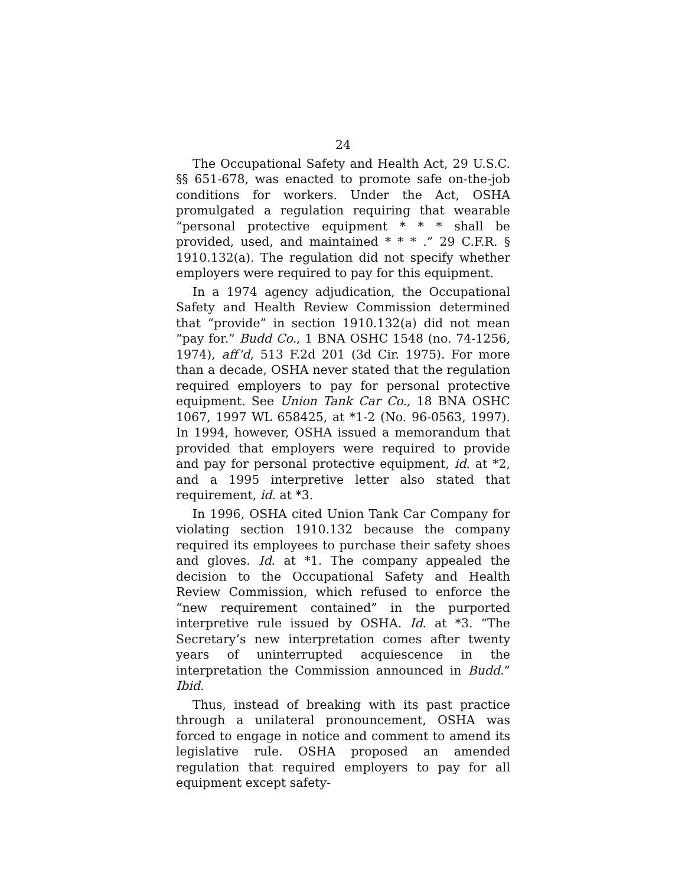24
The Occupational Safety and Health Act, 29 U.S.C. §§ 651-678, was enacted to promote safe on-the-job conditions for workers. Under the Act, OSHA promulgated a regulation requiring that wearable “personal protective equipment * * * shall be provided, used, and maintained * * * .” 29 C.F.R. § 1910.132(a). The regulation did not specify whether employers were required to pay for this equipment.
In a 1974 agency adjudication, the Occupational Safety and Health Review Commission determined that “provide” in section 1910.132(a) did not mean “pay for.” Budd Co., 1 BNA OSHC 1548 (no. 74-1256, 1974), aff’d, 513 F.2d 201 (3d Cir. 1975). For more than a decade, OSHA never stated that the regulation required employers to pay for personal protective equipment. See Union Tank Car Co., 18 BNA OSHC 1067, 1997 WL 658425, at *1-2 (No. 96-0563, 1997). In 1994, however, OSHA issued a memorandum that provided that employers were required to provide and pay for personal protective equipment, id. at *2, and a 1995 interpretive letter also stated that requirement, id. at *3.
In 1996, OSHA cited Union Tank Car Company for violating section 1910.132 because the company required its employees to purchase their safety shoes and gloves. Id. at *1. The company appealed the decision to the Occupational Safety and Health Review Commission, which refused to enforce the “new requirement contained” in the purported interpretive rule issued by OSHA. Id. at *3. “The Secretary’s new interpretation comes after twenty years of uninterrupted acquiescence in the interpretation the Commission announced in Budd.” Ibid.
Thus, instead of breaking with its past practice through a unilateral pronouncement, OSHA was forced to engage in notice and comment to amend its legislative rule. OSHA proposed an amended regulation that required employers to pay for all equipment except safety-